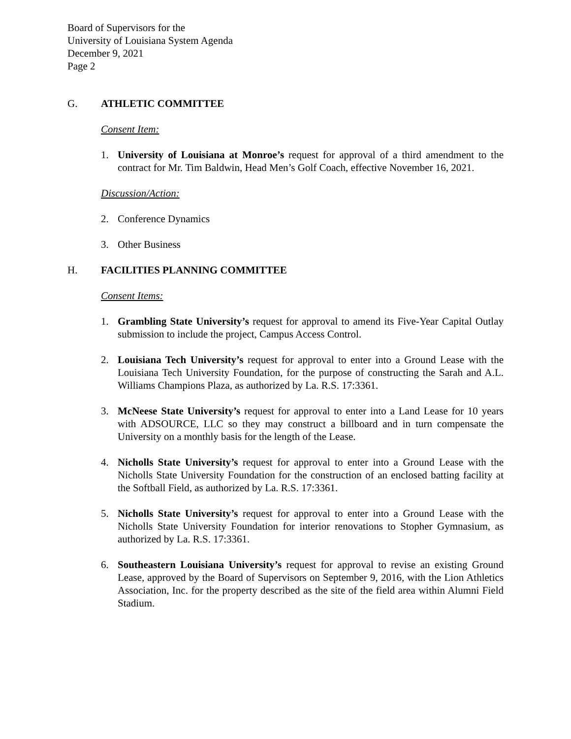Board of Supervisors for the
University of Louisiana System Agenda
December 9, 2021
Page 2
G. ATHLETIC COMMITTEE
Consent Item:
1. University of Louisiana at Monroe’s request for approval of a third amendment to the contract for Mr. Tim Baldwin, Head Men’s Golf Coach, effective November 16, 2021.
Discussion/Action:
2. Conference Dynamics
3. Other Business
H. FACILITIES PLANNING COMMITTEE
Consent Items:
1. Grambling State University’s request for approval to amend its Five-Year Capital Outlay submission to include the project, Campus Access Control.
2. Louisiana Tech University’s request for approval to enter into a Ground Lease with the Louisiana Tech University Foundation, for the purpose of constructing the Sarah and A.L. Williams Champions Plaza, as authorized by La. R.S. 17:3361.
3. McNeese State University’s request for approval to enter into a Land Lease for 10 years with ADSOURCE, LLC so they may construct a billboard and in turn compensate the University on a monthly basis for the length of the Lease.
4. Nicholls State University’s request for approval to enter into a Ground Lease with the Nicholls State University Foundation for the construction of an enclosed batting facility at the Softball Field, as authorized by La. R.S. 17:3361.
5. Nicholls State University’s request for approval to enter into a Ground Lease with the Nicholls State University Foundation for interior renovations to Stopher Gymnasium, as authorized by La. R.S. 17:3361.
6. Southeastern Louisiana University’s request for approval to revise an existing Ground Lease, approved by the Board of Supervisors on September 9, 2016, with the Lion Athletics Association, Inc. for the property described as the site of the field area within Alumni Field Stadium.